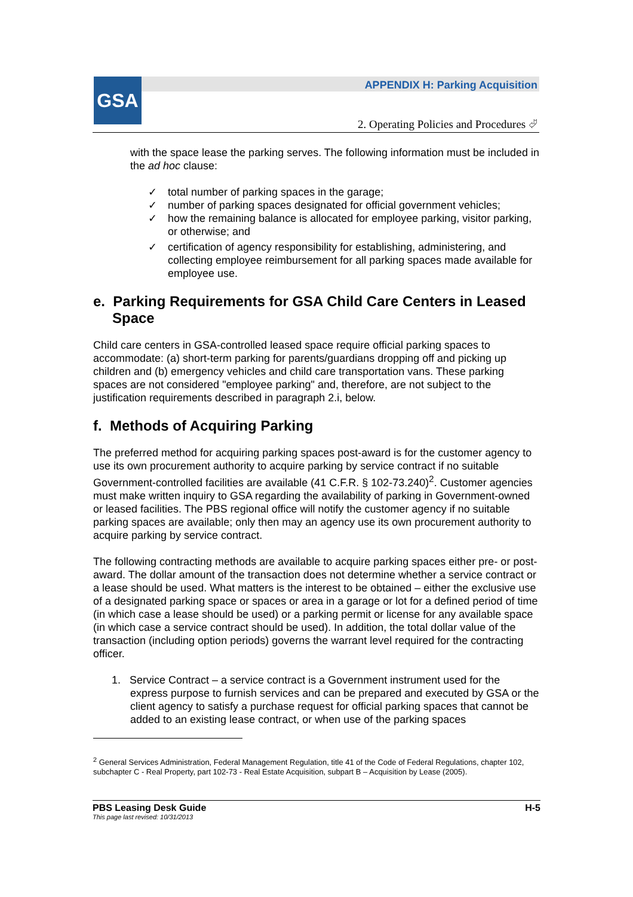GSA
APPENDIX H: Parking Acquisition
2. Operating Policies and Procedures ⮰
with the space lease the parking serves. The following information must be included in the ad hoc clause:
✓ total number of parking spaces in the garage;
✓ number of parking spaces designated for official government vehicles;
✓ how the remaining balance is allocated for employee parking, visitor parking, or otherwise; and
✓ certification of agency responsibility for establishing, administering, and collecting employee reimbursement for all parking spaces made available for employee use.
e. Parking Requirements for GSA Child Care Centers in Leased Space
Child care centers in GSA-controlled leased space require official parking spaces to accommodate: (a) short-term parking for parents/guardians dropping off and picking up children and (b) emergency vehicles and child care transportation vans. These parking spaces are not considered "employee parking" and, therefore, are not subject to the justification requirements described in paragraph 2.i, below.
f. Methods of Acquiring Parking
The preferred method for acquiring parking spaces post-award is for the customer agency to use its own procurement authority to acquire parking by service contract if no suitable Government-controlled facilities are available (41 C.F.R. § 102-73.240)<sup>2</sup>. Customer agencies must make written inquiry to GSA regarding the availability of parking in Government-owned or leased facilities. The PBS regional office will notify the customer agency if no suitable parking spaces are available; only then may an agency use its own procurement authority to acquire parking by service contract.
The following contracting methods are available to acquire parking spaces either pre- or post-award. The dollar amount of the transaction does not determine whether a service contract or a lease should be used. What matters is the interest to be obtained – either the exclusive use of a designated parking space or spaces or area in a garage or lot for a defined period of time (in which case a lease should be used) or a parking permit or license for any available space (in which case a service contract should be used). In addition, the total dollar value of the transaction (including option periods) governs the warrant level required for the contracting officer.
1. Service Contract – a service contract is a Government instrument used for the express purpose to furnish services and can be prepared and executed by GSA or the client agency to satisfy a purchase request for official parking spaces that cannot be added to an existing lease contract, or when use of the parking spaces
<sup>2</sup> General Services Administration, Federal Management Regulation, title 41 of the Code of Federal Regulations, chapter 102, subchapter C - Real Property, part 102-73 - Real Estate Acquisition, subpart B – Acquisition by Lease (2005).
PBS Leasing Desk Guide H-5
This page last revised: 10/31/2013